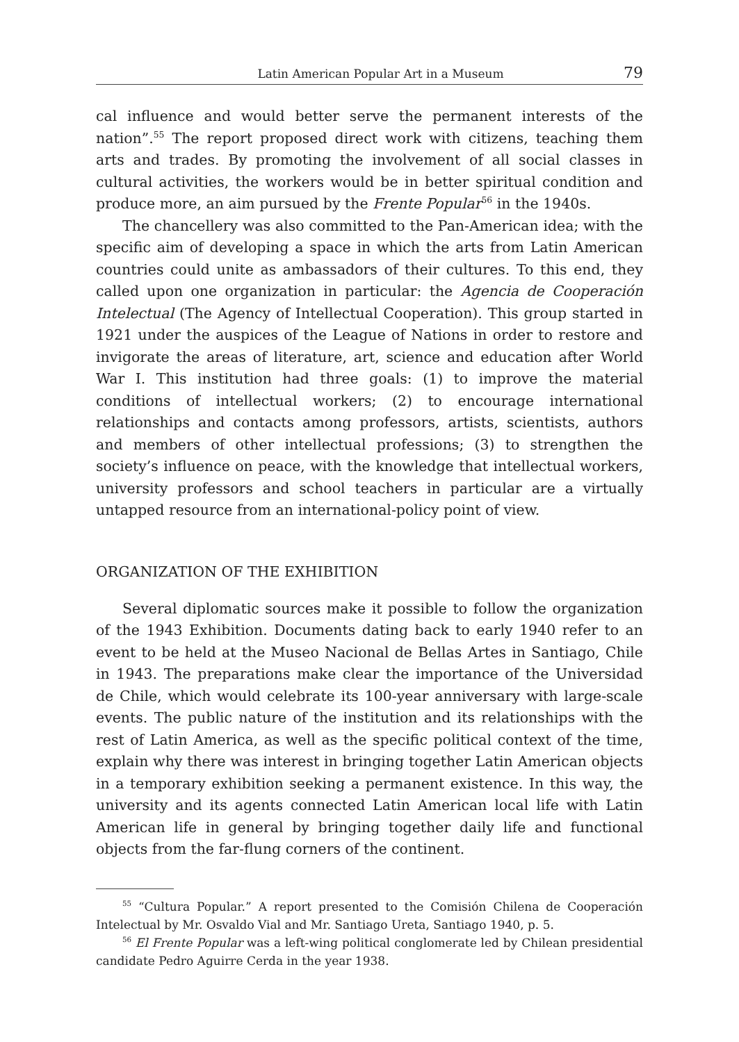Latin American Popular Art in a Museum 79
cal influence and would better serve the permanent interests of the nation”.<sup>55</sup> The report proposed direct work with citizens, teaching them arts and trades. By promoting the involvement of all social classes in cultural activities, the workers would be in better spiritual condition and produce more, an aim pursued by the Frente Popular<sup>56</sup> in the 1940s.
The chancellery was also committed to the Pan-American idea; with the specific aim of developing a space in which the arts from Latin American countries could unite as ambassadors of their cultures. To this end, they called upon one organization in particular: the Agencia de Cooperación Intelectual (The Agency of Intellectual Cooperation). This group started in 1921 under the auspices of the League of Nations in order to restore and invigorate the areas of literature, art, science and education after World War I. This institution had three goals: (1) to improve the material conditions of intellectual workers; (2) to encourage international relationships and contacts among professors, artists, scientists, authors and members of other intellectual professions; (3) to strengthen the society’s influence on peace, with the knowledge that intellectual workers, university professors and school teachers in particular are a virtually untapped resource from an international-policy point of view.
ORGANIZATION OF THE EXHIBITION
Several diplomatic sources make it possible to follow the organization of the 1943 Exhibition. Documents dating back to early 1940 refer to an event to be held at the Museo Nacional de Bellas Artes in Santiago, Chile in 1943. The preparations make clear the importance of the Universidad de Chile, which would celebrate its 100-year anniversary with large-scale events. The public nature of the institution and its relationships with the rest of Latin America, as well as the specific political context of the time, explain why there was interest in bringing together Latin American objects in a temporary exhibition seeking a permanent existence. In this way, the university and its agents connected Latin American local life with Latin American life in general by bringing together daily life and functional objects from the far-flung corners of the continent.
<sup>55</sup> “Cultura Popular.” A report presented to the Comisión Chilena de Cooperación Intelectual by Mr. Osvaldo Vial and Mr. Santiago Ureta, Santiago 1940, p. 5.
<sup>56</sup> El Frente Popular was a left-wing political conglomerate led by Chilean presidential candidate Pedro Aguirre Cerda in the year 1938.